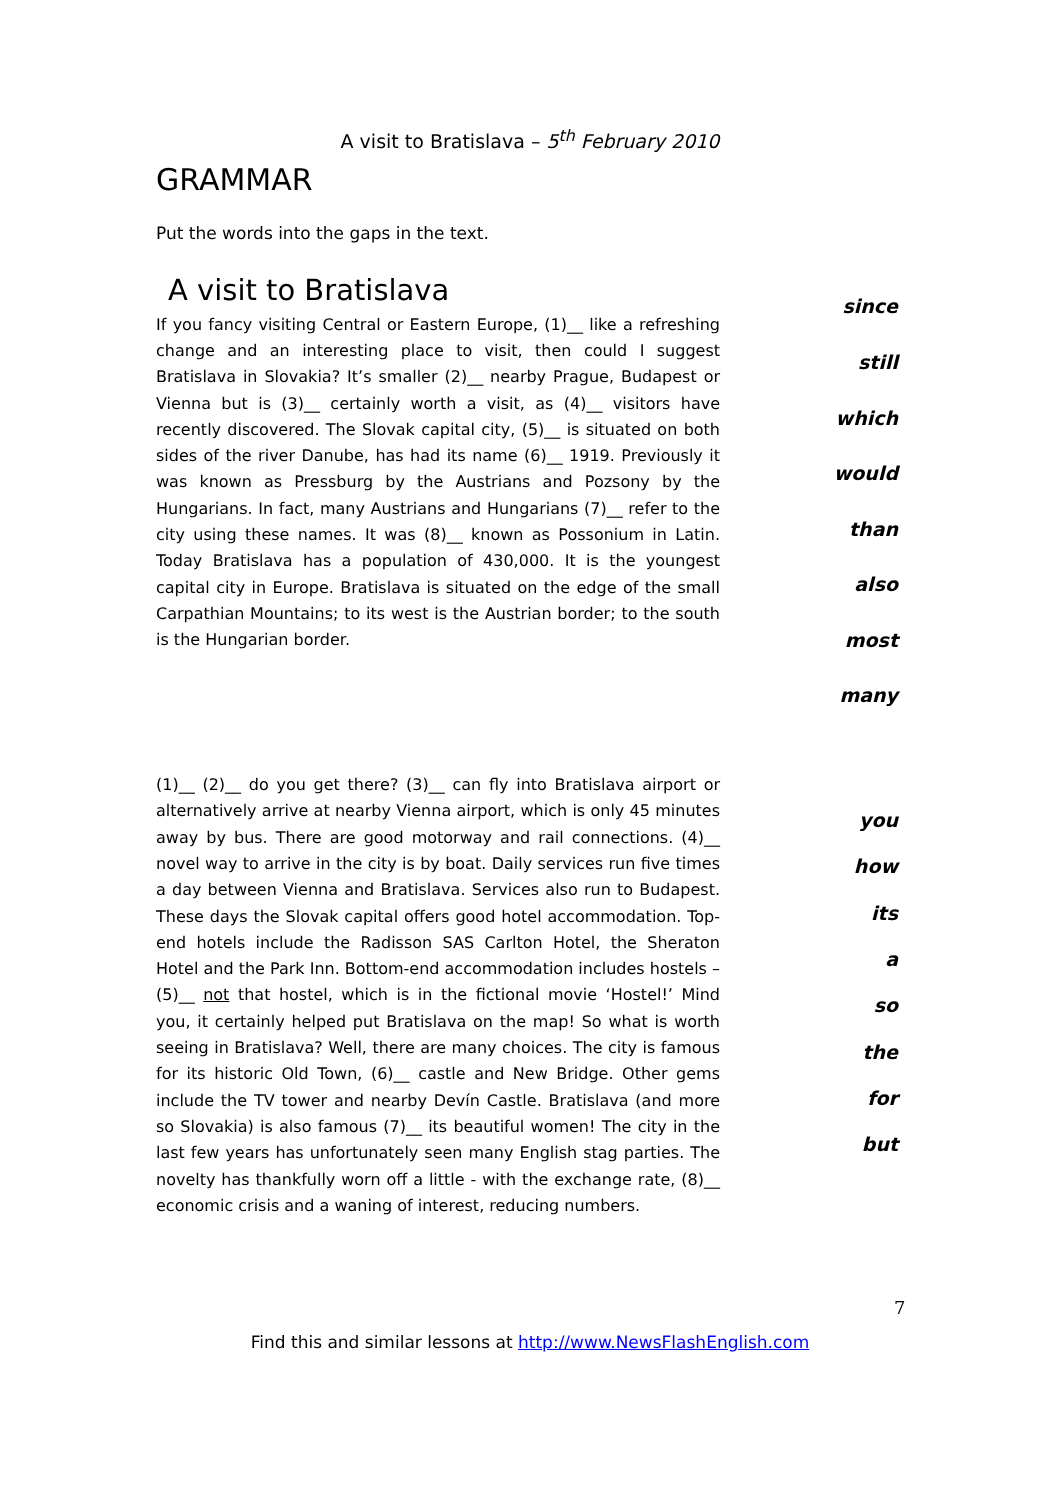A visit to Bratislava – 5<sup>th</sup> February 2010
GRAMMAR
Put the words into the gaps in the text.
A visit to Bratislava
If you fancy visiting Central or Eastern Europe, (1)__ like a refreshing change and an interesting place to visit, then could I suggest Bratislava in Slovakia? It’s smaller (2)__ nearby Prague, Budapest or Vienna but is (3)__ certainly worth a visit, as (4)__ visitors have recently discovered. The Slovak capital city, (5)__ is situated on both sides of the river Danube, has had its name (6)__ 1919. Previously it was known as Pressburg by the Austrians and Pozsony by the Hungarians. In fact, many Austrians and Hungarians (7)__ refer to the city using these names. It was (8)__ known as Possonium in Latin. Today Bratislava has a population of 430,000. It is the youngest capital city in Europe. Bratislava is situated on the edge of the small Carpathian Mountains; to its west is the Austrian border; to the south is the Hungarian border.
since
still
which
would
than
also
most
many
(1)__ (2)__ do you get there? (3)__ can fly into Bratislava airport or alternatively arrive at nearby Vienna airport, which is only 45 minutes away by bus. There are good motorway and rail connections. (4)__ novel way to arrive in the city is by boat. Daily services run five times a day between Vienna and Bratislava. Services also run to Budapest. These days the Slovak capital offers good hotel accommodation. Top-end hotels include the Radisson SAS Carlton Hotel, the Sheraton Hotel and the Park Inn. Bottom-end accommodation includes hostels – (5)__ not that hostel, which is in the fictional movie ‘Hostel!’ Mind you, it certainly helped put Bratislava on the map! So what is worth seeing in Bratislava? Well, there are many choices. The city is famous for its historic Old Town, (6)__ castle and New Bridge. Other gems include the TV tower and nearby Devín Castle. Bratislava (and more so Slovakia) is also famous (7)__ its beautiful women! The city in the last few years has unfortunately seen many English stag parties. The novelty has thankfully worn off a little - with the exchange rate, (8)__ economic crisis and a waning of interest, reducing numbers.
you
how
its
a
so
the
for
but
7
Find this and similar lessons at http://www.NewsFlashEnglish.com